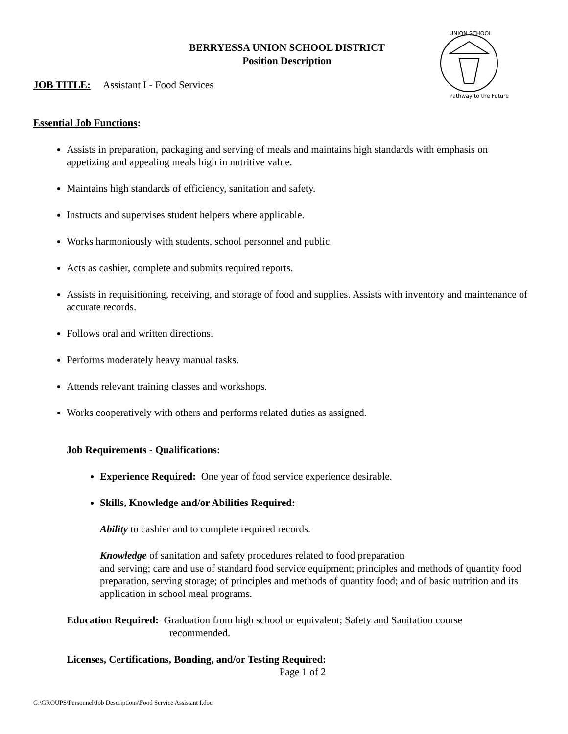BERRYESSA UNION SCHOOL DISTRICT
Position Description
UNION SCHOOL
Pathway to the Future
JOB TITLE: Assistant I - Food Services
Essential Job Functions:
Assists in preparation, packaging and serving of meals and maintains high standards with emphasis on appetizing and appealing meals high in nutritive value.
Maintains high standards of efficiency, sanitation and safety.
Instructs and supervises student helpers where applicable.
Works harmoniously with students, school personnel and public.
Acts as cashier, complete and submits required reports.
Assists in requisitioning, receiving, and storage of food and supplies. Assists with inventory and maintenance of accurate records.
Follows oral and written directions.
Performs moderately heavy manual tasks.
Attends relevant training classes and workshops.
Works cooperatively with others and performs related duties as assigned.
Job Requirements - Qualifications:
Experience Required: One year of food service experience desirable.
Skills, Knowledge and/or Abilities Required:
Ability to cashier and to complete required records.
Knowledge of sanitation and safety procedures related to food preparation
and serving; care and use of standard food service equipment; principles and methods of quantity food preparation, serving storage; of principles and methods of quantity food; and of basic nutrition and its application in school meal programs.
Education Required: Graduation from high school or equivalent; Safety and Sanitation course
recommended.
Licenses, Certifications, Bonding, and/or Testing Required:
Page 1 of 2
G:\GROUPS\Personnel\Job Descriptions\Food Service Assistant I.doc